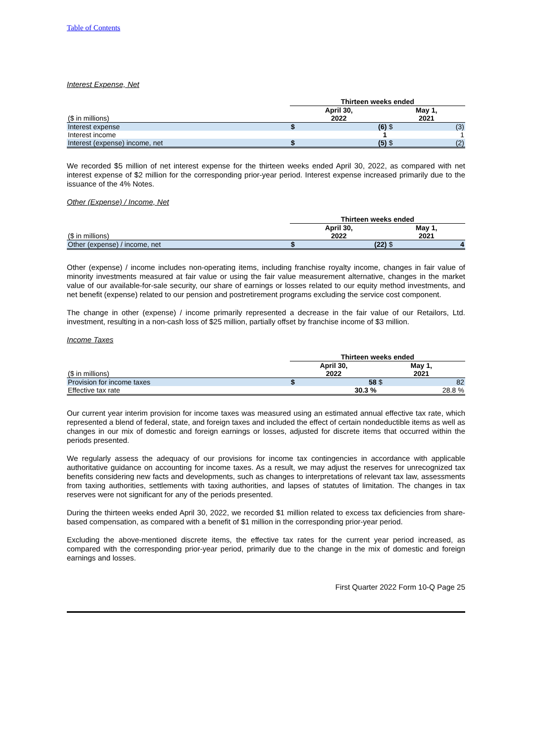Table of Contents
Interest Expense, Net
| | Thirteen weeks ended | | | |
| ($ in millions) | April 30, 2022 | | May 1, 2021 | |
| Interest expense | $ | (6) | $ | (3) |
| Interest income | | 1 | | 1 |
| Interest (expense) income, net | $ | (5) | $ | (2) |
We recorded $5 million of net interest expense for the thirteen weeks ended April 30, 2022, as compared with net interest expense of $2 million for the corresponding prior-year period. Interest expense increased primarily due to the issuance of the 4% Notes.
Other (Expense) / Income, Net
| | Thirteen weeks ended | | | |
| ($ in millions) | April 30, 2022 | | May 1, 2021 | |
| Other (expense) / income, net | $ | (22) | $ | 4 |
Other (expense) / income includes non-operating items, including franchise royalty income, changes in fair value of minority investments measured at fair value or using the fair value measurement alternative, changes in the market value of our available-for-sale security, our share of earnings or losses related to our equity method investments, and net benefit (expense) related to our pension and postretirement programs excluding the service cost component.
The change in other (expense) / income primarily represented a decrease in the fair value of our Retailors, Ltd. investment, resulting in a non-cash loss of $25 million, partially offset by franchise income of $3 million.
Income Taxes
| | Thirteen weeks ended | | | |
| ($ in millions) | April 30, 2022 | | May 1, 2021 | |
| Provision for income taxes | $ | 58 | $ | 82 |
| Effective tax rate | | 30.3 % | | 28.8 % |
Our current year interim provision for income taxes was measured using an estimated annual effective tax rate, which represented a blend of federal, state, and foreign taxes and included the effect of certain nondeductible items as well as changes in our mix of domestic and foreign earnings or losses, adjusted for discrete items that occurred within the periods presented.
We regularly assess the adequacy of our provisions for income tax contingencies in accordance with applicable authoritative guidance on accounting for income taxes. As a result, we may adjust the reserves for unrecognized tax benefits considering new facts and developments, such as changes to interpretations of relevant tax law, assessments from taxing authorities, settlements with taxing authorities, and lapses of statutes of limitation. The changes in tax reserves were not significant for any of the periods presented.
During the thirteen weeks ended April 30, 2022, we recorded $1 million related to excess tax deficiencies from share-based compensation, as compared with a benefit of $1 million in the corresponding prior-year period.
Excluding the above-mentioned discrete items, the effective tax rates for the current year period increased, as compared with the corresponding prior-year period, primarily due to the change in the mix of domestic and foreign earnings and losses.
First Quarter 2022 Form 10-Q Page 25